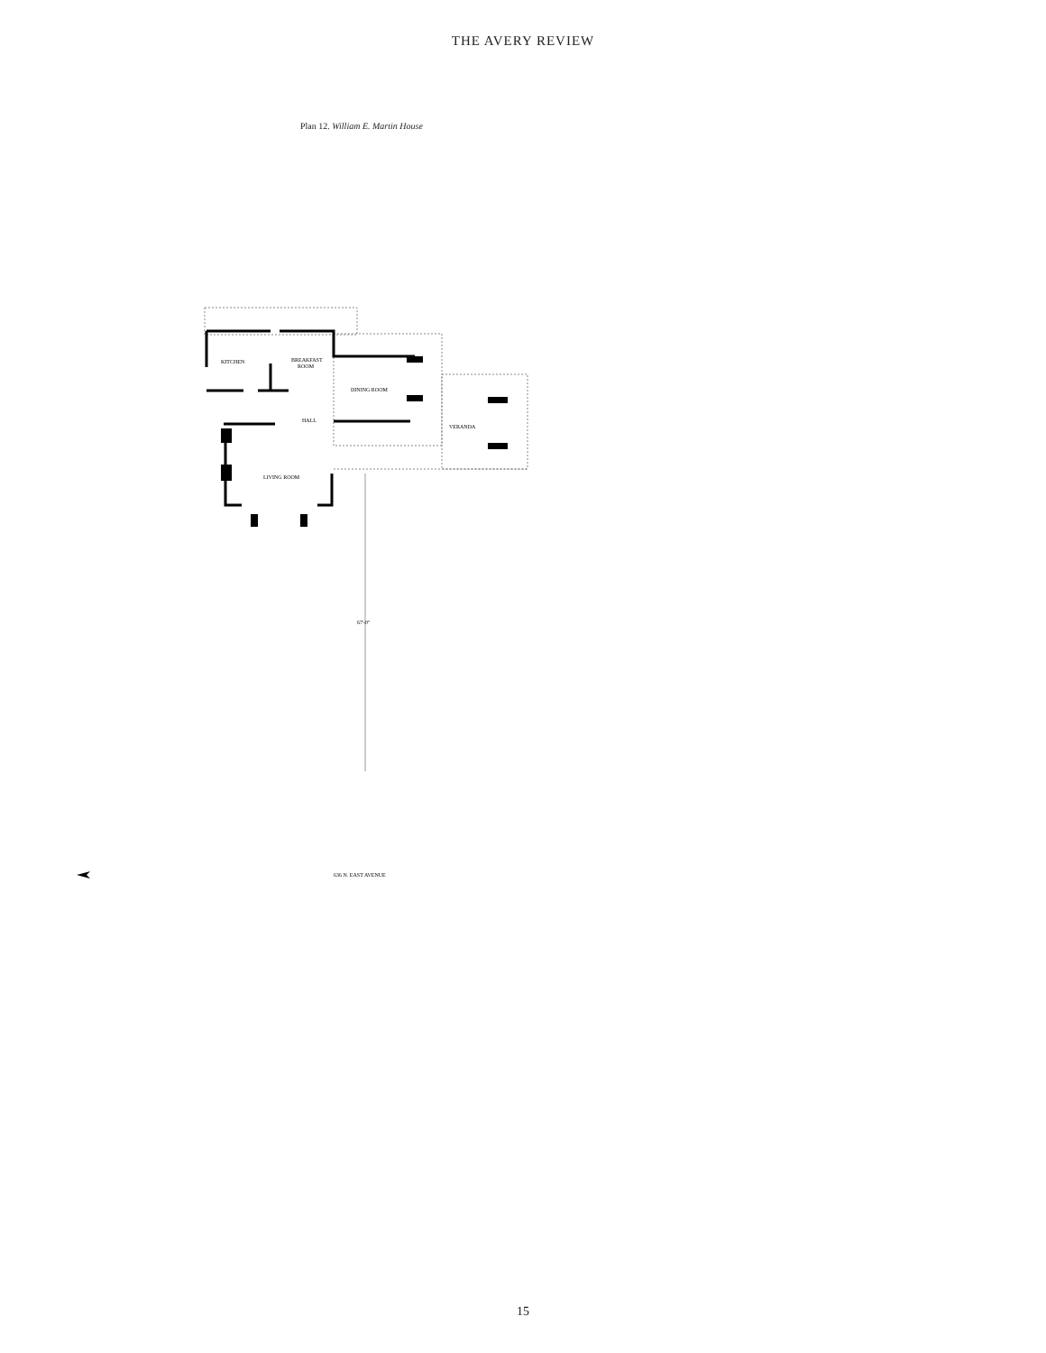THE AVERY REVIEW
Plan 12. William E. Martin House
KITCHEN
BREAKFAST
ROOM
DINING ROOM
HALL
VERANDA
LIVING ROOM
67'-0"
636 N. EAST AVENUE
15